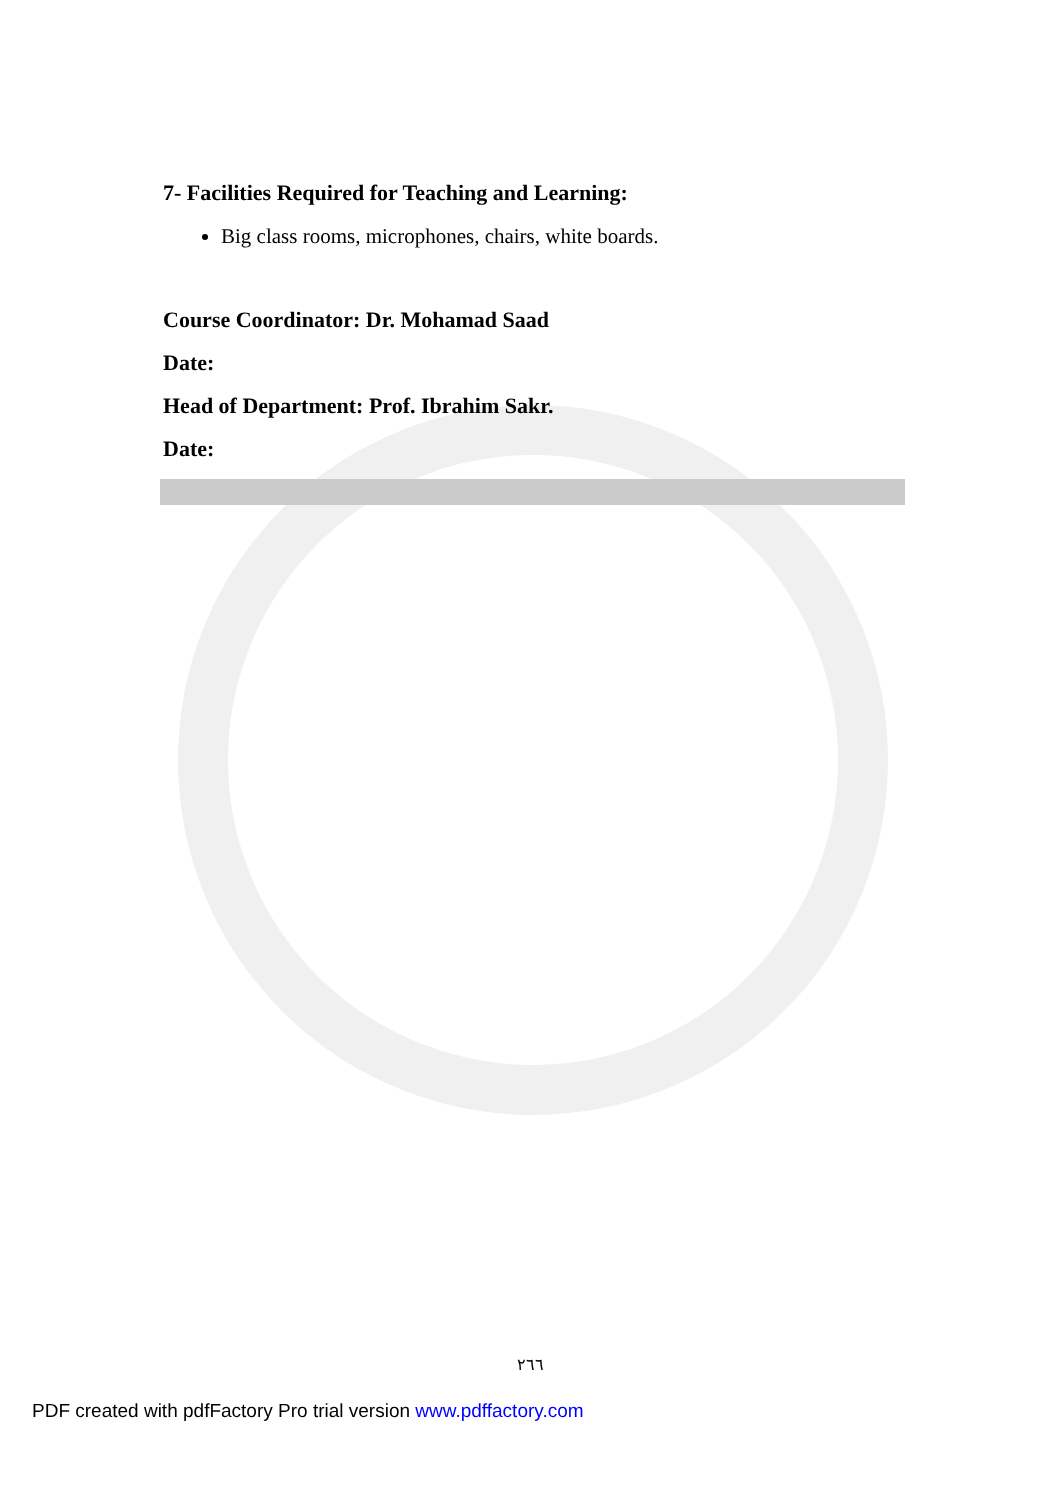7- Facilities Required for Teaching and Learning:
Big class rooms, microphones, chairs, white boards.
Course Coordinator: Dr. Mohamad Saad
Date:
Head of Department: Prof. Ibrahim Sakr.
Date:
٢٦٦
PDF created with pdfFactory Pro trial version www.pdffactory.com